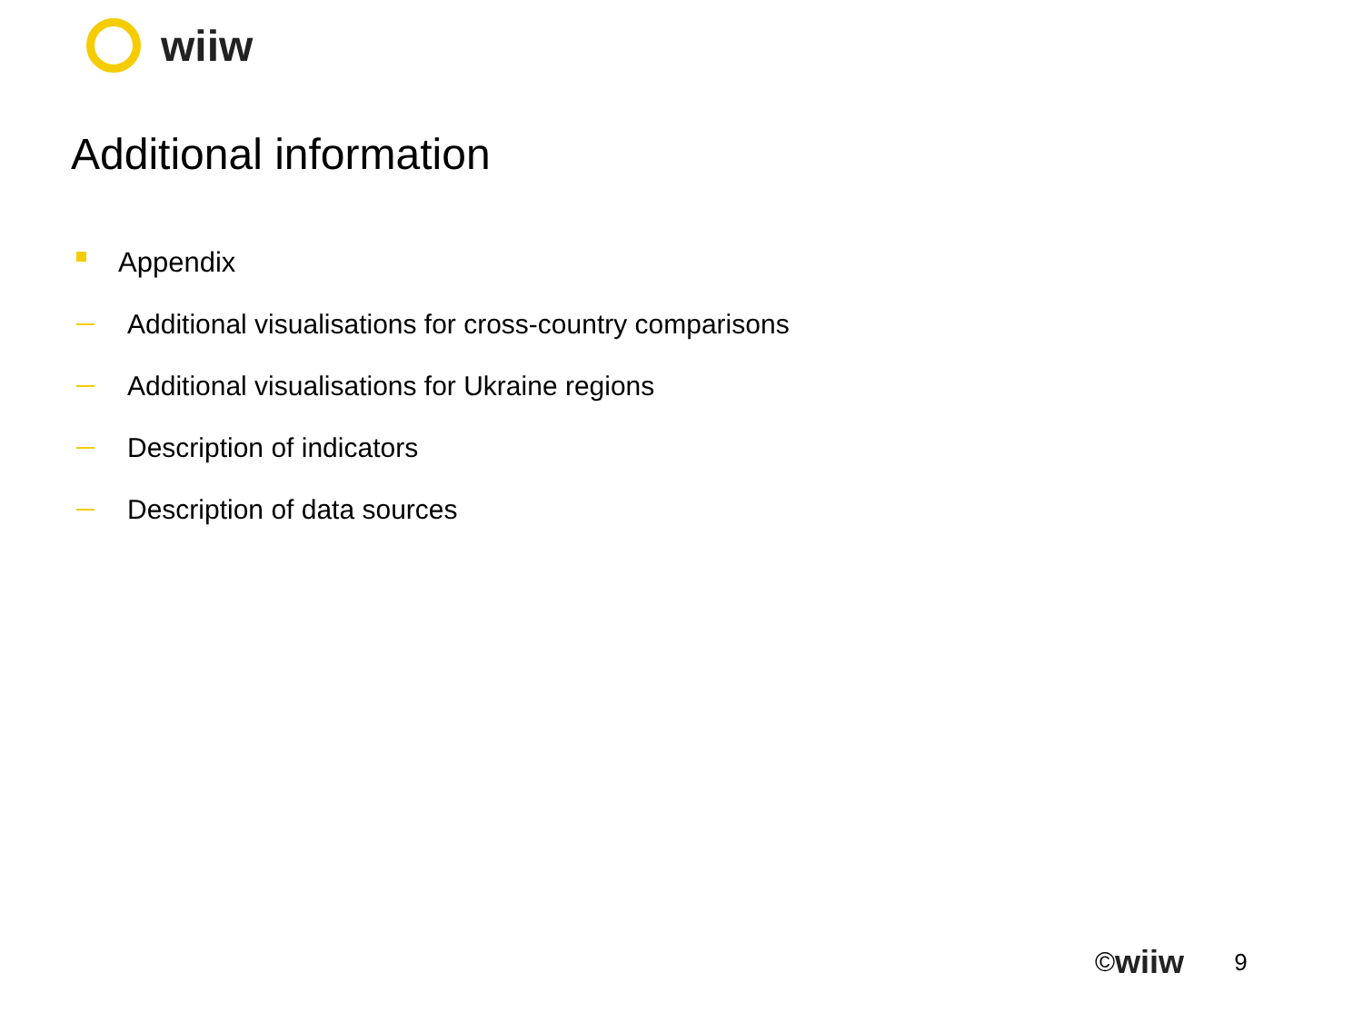wiiw
Additional information
Appendix
Additional visualisations for cross-country comparisons
Additional visualisations for Ukraine regions
Description of indicators
Description of data sources
© wiiw 9